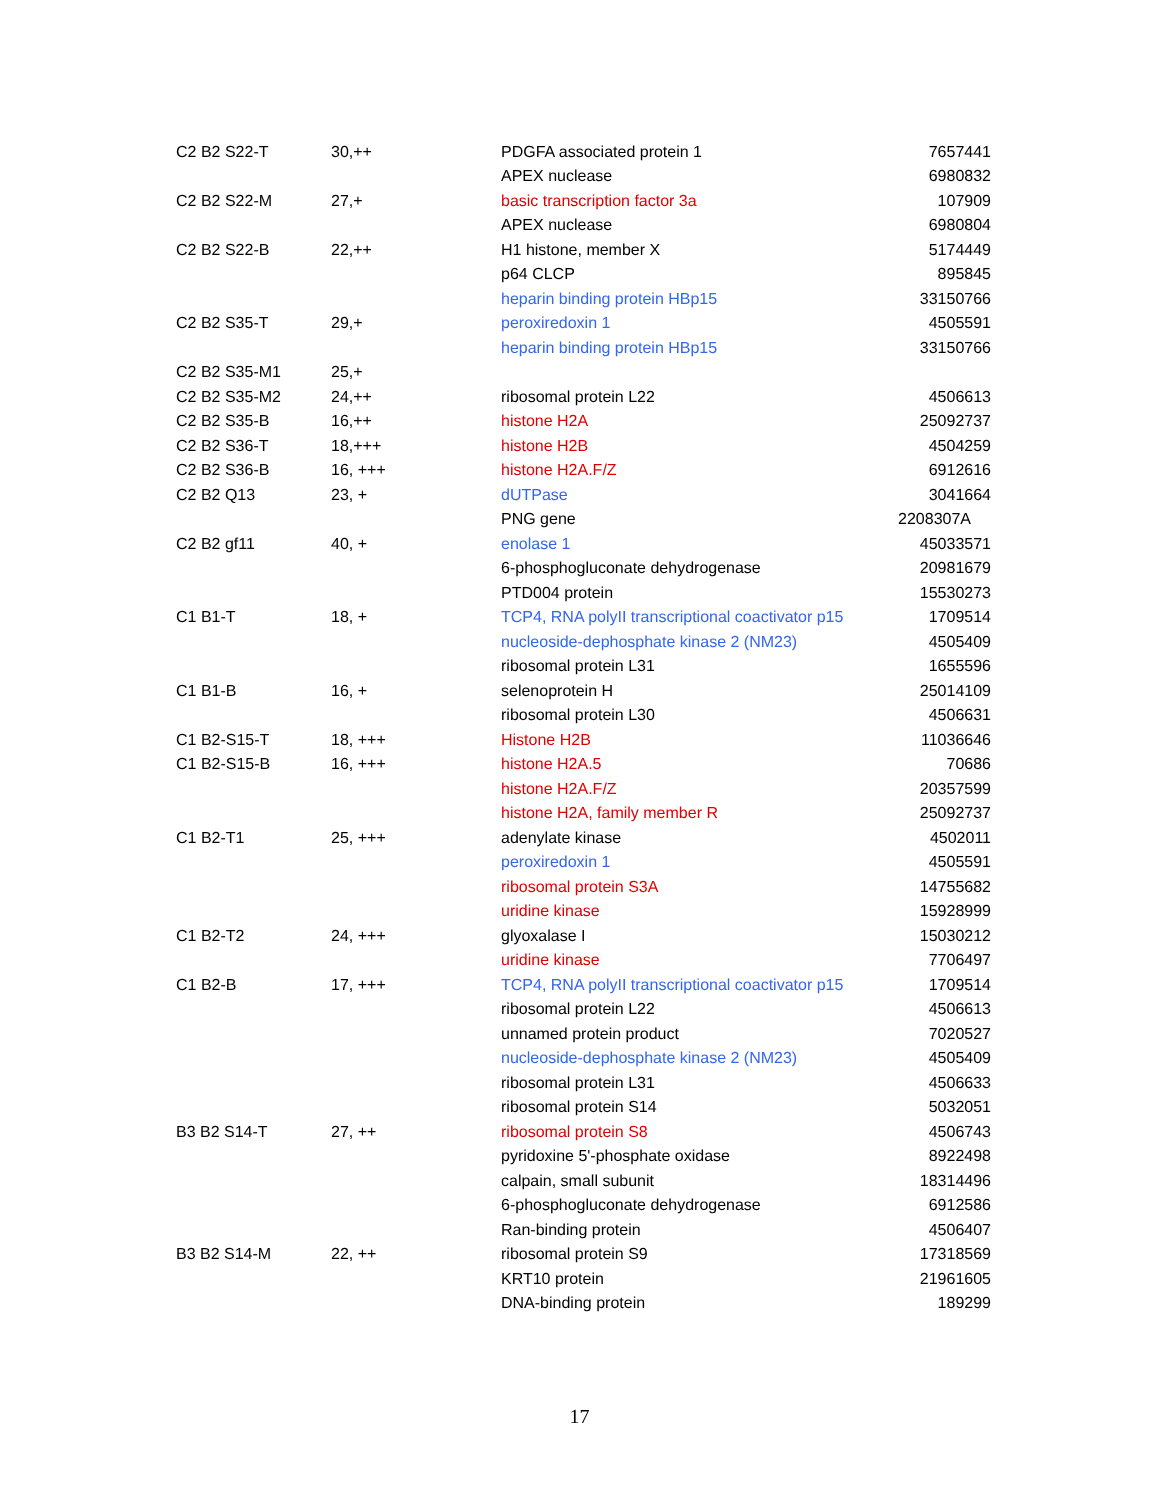| C2 B2 S22-T | 30,++ | PDGFA associated protein 1 | 7657441 |
| | | APEX nuclease | 6980832 |
| C2 B2 S22-M | 27,+ | basic transcription factor 3a | 107909 |
| | | APEX nuclease | 6980804 |
| C2 B2 S22-B | 22,++ | H1 histone, member X | 5174449 |
| | | p64 CLCP | 895845 |
| | | heparin binding protein HBp15 | 33150766 |
| C2 B2 S35-T | 29,+ | peroxiredoxin 1 | 4505591 |
| | | heparin binding protein HBp15 | 33150766 |
| C2 B2 S35-M1 | 25,+ | | |
| C2 B2 S35-M2 | 24,++ | ribosomal protein L22 | 4506613 |
| C2 B2 S35-B | 16,++ | histone H2A | 25092737 |
| C2 B2 S36-T | 18,+++ | histone H2B | 4504259 |
| C2 B2 S36-B | 16, +++ | histone H2A.F/Z | 6912616 |
| C2 B2 Q13 | 23, + | dUTPase | 3041664 |
| | | PNG gene | 2208307A |
| C2 B2 gf11 | 40, + | enolase 1 | 45033571 |
| | | 6-phosphogluconate dehydrogenase | 20981679 |
| | | PTD004 protein | 15530273 |
| C1 B1-T | 18, + | TCP4, RNA polyII transcriptional coactivator p15 | 1709514 |
| | | nucleoside-dephosphate kinase 2 (NM23) | 4505409 |
| | | ribosomal protein L31 | 1655596 |
| C1 B1-B | 16, + | selenoprotein H | 25014109 |
| | | ribosomal protein L30 | 4506631 |
| C1 B2-S15-T | 18, +++ | Histone H2B | 11036646 |
| C1 B2-S15-B | 16, +++ | histone H2A.5 | 70686 |
| | | histone H2A.F/Z | 20357599 |
| | | histone H2A, family member R | 25092737 |
| C1 B2-T1 | 25, +++ | adenylate kinase | 4502011 |
| | | peroxiredoxin 1 | 4505591 |
| | | ribosomal protein S3A | 14755682 |
| | | uridine kinase | 15928999 |
| C1 B2-T2 | 24, +++ | glyoxalase I | 15030212 |
| | | uridine kinase | 7706497 |
| C1 B2-B | 17, +++ | TCP4, RNA polyII transcriptional coactivator p15 | 1709514 |
| | | ribosomal protein L22 | 4506613 |
| | | unnamed protein product | 7020527 |
| | | nucleoside-dephosphate kinase 2 (NM23) | 4505409 |
| | | ribosomal protein L31 | 4506633 |
| | | ribosomal protein S14 | 5032051 |
| B3 B2 S14-T | 27, ++ | ribosomal protein S8 | 4506743 |
| | | pyridoxine 5'-phosphate oxidase | 8922498 |
| | | calpain, small subunit | 18314496 |
| | | 6-phosphogluconate dehydrogenase | 6912586 |
| | | Ran-binding protein | 4506407 |
| B3 B2 S14-M | 22, ++ | ribosomal protein S9 | 17318569 |
| | | KRT10 protein | 21961605 |
| | | DNA-binding protein | 189299 |
17